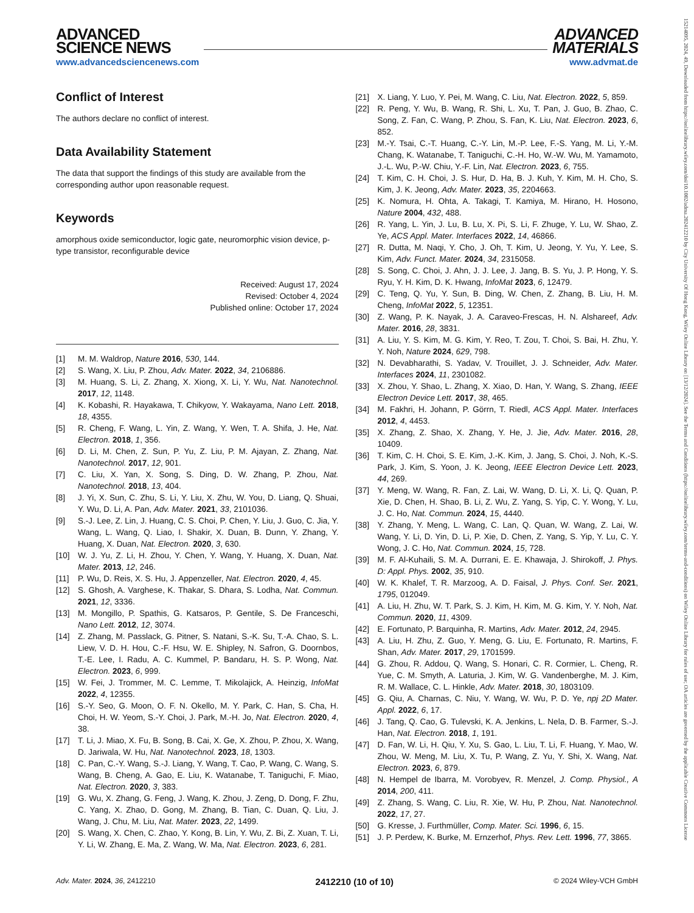ADVANCED
SCIENCE NEWS
www.advancedsciencenews.com
ADVANCED
MATERIALS
www.advmat.de
Conflict of Interest
The authors declare no conflict of interest.
Data Availability Statement
The data that support the findings of this study are available from the corresponding author upon reasonable request.
Keywords
amorphous oxide semiconductor, logic gate, neuromorphic vision device, p-type transistor, reconfigurable device
Received: August 17, 2024
Revised: October 4, 2024
Published online: October 17, 2024
[1] M. M. Waldrop, Nature 2016, 530, 144.
[2] S. Wang, X. Liu, P. Zhou, Adv. Mater. 2022, 34, 2106886.
[3] M. Huang, S. Li, Z. Zhang, X. Xiong, X. Li, Y. Wu, Nat. Nanotechnol. 2017, 12, 1148.
[4] K. Kobashi, R. Hayakawa, T. Chikyow, Y. Wakayama, Nano Lett. 2018, 18, 4355.
[5] R. Cheng, F. Wang, L. Yin, Z. Wang, Y. Wen, T. A. Shifa, J. He, Nat. Electron. 2018, 1, 356.
[6] D. Li, M. Chen, Z. Sun, P. Yu, Z. Liu, P. M. Ajayan, Z. Zhang, Nat. Nanotechnol. 2017, 12, 901.
[7] C. Liu, X. Yan, X. Song, S. Ding, D. W. Zhang, P. Zhou, Nat. Nanotechnol. 2018, 13, 404.
[8] J. Yi, X. Sun, C. Zhu, S. Li, Y. Liu, X. Zhu, W. You, D. Liang, Q. Shuai, Y. Wu, D. Li, A. Pan, Adv. Mater. 2021, 33, 2101036.
[9] S.-J. Lee, Z. Lin, J. Huang, C. S. Choi, P. Chen, Y. Liu, J. Guo, C. Jia, Y. Wang, L. Wang, Q. Liao, I. Shakir, X. Duan, B. Dunn, Y. Zhang, Y. Huang, X. Duan, Nat. Electron. 2020, 3, 630.
[10] W. J. Yu, Z. Li, H. Zhou, Y. Chen, Y. Wang, Y. Huang, X. Duan, Nat. Mater. 2013, 12, 246.
[11] P. Wu, D. Reis, X. S. Hu, J. Appenzeller, Nat. Electron. 2020, 4, 45.
[12] S. Ghosh, A. Varghese, K. Thakar, S. Dhara, S. Lodha, Nat. Commun. 2021, 12, 3336.
[13] M. Mongillo, P. Spathis, G. Katsaros, P. Gentile, S. De Franceschi, Nano Lett. 2012, 12, 3074.
[14] Z. Zhang, M. Passlack, G. Pitner, S. Natani, S.-K. Su, T.-A. Chao, S. L. Liew, V. D. H. Hou, C.-F. Hsu, W. E. Shipley, N. Safron, G. Doornbos, T.-E. Lee, I. Radu, A. C. Kummel, P. Bandaru, H. S. P. Wong, Nat. Electron. 2023, 6, 999.
[15] W. Fei, J. Trommer, M. C. Lemme, T. Mikolajick, A. Heinzig, InfoMat 2022, 4, 12355.
[16] S.-Y. Seo, G. Moon, O. F. N. Okello, M. Y. Park, C. Han, S. Cha, H. Choi, H. W. Yeom, S.-Y. Choi, J. Park, M.-H. Jo, Nat. Electron. 2020, 4, 38.
[17] T. Li, J. Miao, X. Fu, B. Song, B. Cai, X. Ge, X. Zhou, P. Zhou, X. Wang, D. Jariwala, W. Hu, Nat. Nanotechnol. 2023, 18, 1303.
[18] C. Pan, C.-Y. Wang, S.-J. Liang, Y. Wang, T. Cao, P. Wang, C. Wang, S. Wang, B. Cheng, A. Gao, E. Liu, K. Watanabe, T. Taniguchi, F. Miao, Nat. Electron. 2020, 3, 383.
[19] G. Wu, X. Zhang, G. Feng, J. Wang, K. Zhou, J. Zeng, D. Dong, F. Zhu, C. Yang, X. Zhao, D. Gong, M. Zhang, B. Tian, C. Duan, Q. Liu, J. Wang, J. Chu, M. Liu, Nat. Mater. 2023, 22, 1499.
[20] S. Wang, X. Chen, C. Zhao, Y. Kong, B. Lin, Y. Wu, Z. Bi, Z. Xuan, T. Li, Y. Li, W. Zhang, E. Ma, Z. Wang, W. Ma, Nat. Electron. 2023, 6, 281.
[21] X. Liang, Y. Luo, Y. Pei, M. Wang, C. Liu, Nat. Electron. 2022, 5, 859.
[22] R. Peng, Y. Wu, B. Wang, R. Shi, L. Xu, T. Pan, J. Guo, B. Zhao, C. Song, Z. Fan, C. Wang, P. Zhou, S. Fan, K. Liu, Nat. Electron. 2023, 6, 852.
[23] M.-Y. Tsai, C.-T. Huang, C.-Y. Lin, M.-P. Lee, F.-S. Yang, M. Li, Y.-M. Chang, K. Watanabe, T. Taniguchi, C.-H. Ho, W.-W. Wu, M. Yamamoto, J.-L. Wu, P.-W. Chiu, Y.-F. Lin, Nat. Electron. 2023, 6, 755.
[24] T. Kim, C. H. Choi, J. S. Hur, D. Ha, B. J. Kuh, Y. Kim, M. H. Cho, S. Kim, J. K. Jeong, Adv. Mater. 2023, 35, 2204663.
[25] K. Nomura, H. Ohta, A. Takagi, T. Kamiya, M. Hirano, H. Hosono, Nature 2004, 432, 488.
[26] R. Yang, L. Yin, J. Lu, B. Lu, X. Pi, S. Li, F. Zhuge, Y. Lu, W. Shao, Z. Ye, ACS Appl. Mater. Interfaces 2022, 14, 46866.
[27] R. Dutta, M. Naqi, Y. Cho, J. Oh, T. Kim, U. Jeong, Y. Yu, Y. Lee, S. Kim, Adv. Funct. Mater. 2024, 34, 2315058.
[28] S. Song, C. Choi, J. Ahn, J. J. Lee, J. Jang, B. S. Yu, J. P. Hong, Y. S. Ryu, Y. H. Kim, D. K. Hwang, InfoMat 2023, 6, 12479.
[29] C. Teng, Q. Yu, Y. Sun, B. Ding, W. Chen, Z. Zhang, B. Liu, H. M. Cheng, InfoMat 2022, 5, 12351.
[30] Z. Wang, P. K. Nayak, J. A. Caraveo-Frescas, H. N. Alshareef, Adv. Mater. 2016, 28, 3831.
[31] A. Liu, Y. S. Kim, M. G. Kim, Y. Reo, T. Zou, T. Choi, S. Bai, H. Zhu, Y. Y. Noh, Nature 2024, 629, 798.
[32] N. Devabharathi, S. Yadav, V. Trouillet, J. J. Schneider, Adv. Mater. Interfaces 2024, 11, 2301082.
[33] X. Zhou, Y. Shao, L. Zhang, X. Xiao, D. Han, Y. Wang, S. Zhang, IEEE Electron Device Lett. 2017, 38, 465.
[34] M. Fakhri, H. Johann, P. Görrn, T. Riedl, ACS Appl. Mater. Interfaces 2012, 4, 4453.
[35] X. Zhang, Z. Shao, X. Zhang, Y. He, J. Jie, Adv. Mater. 2016, 28, 10409.
[36] T. Kim, C. H. Choi, S. E. Kim, J.-K. Kim, J. Jang, S. Choi, J. Noh, K.-S. Park, J. Kim, S. Yoon, J. K. Jeong, IEEE Electron Device Lett. 2023, 44, 269.
[37] Y. Meng, W. Wang, R. Fan, Z. Lai, W. Wang, D. Li, X. Li, Q. Quan, P. Xie, D. Chen, H. Shao, B. Li, Z. Wu, Z. Yang, S. Yip, C. Y. Wong, Y. Lu, J. C. Ho, Nat. Commun. 2024, 15, 4440.
[38] Y. Zhang, Y. Meng, L. Wang, C. Lan, Q. Quan, W. Wang, Z. Lai, W. Wang, Y. Li, D. Yin, D. Li, P. Xie, D. Chen, Z. Yang, S. Yip, Y. Lu, C. Y. Wong, J. C. Ho, Nat. Commun. 2024, 15, 728.
[39] M. F. Al-Kuhaili, S. M. A. Durrani, E. E. Khawaja, J. Shirokoff, J. Phys. D: Appl. Phys. 2002, 35, 910.
[40] W. K. Khalef, T. R. Marzoog, A. D. Faisal, J. Phys. Conf. Ser. 2021, 1795, 012049.
[41] A. Liu, H. Zhu, W. T. Park, S. J. Kim, H. Kim, M. G. Kim, Y. Y. Noh, Nat. Commun. 2020, 11, 4309.
[42] E. Fortunato, P. Barquinha, R. Martins, Adv. Mater. 2012, 24, 2945.
[43] A. Liu, H. Zhu, Z. Guo, Y. Meng, G. Liu, E. Fortunato, R. Martins, F. Shan, Adv. Mater. 2017, 29, 1701599.
[44] G. Zhou, R. Addou, Q. Wang, S. Honari, C. R. Cormier, L. Cheng, R. Yue, C. M. Smyth, A. Laturia, J. Kim, W. G. Vandenberghe, M. J. Kim, R. M. Wallace, C. L. Hinkle, Adv. Mater. 2018, 30, 1803109.
[45] G. Qiu, A. Charnas, C. Niu, Y. Wang, W. Wu, P. D. Ye, npj 2D Mater. Appl. 2022, 6, 17.
[46] J. Tang, Q. Cao, G. Tulevski, K. A. Jenkins, L. Nela, D. B. Farmer, S.-J. Han, Nat. Electron. 2018, 1, 191.
[47] D. Fan, W. Li, H. Qiu, Y. Xu, S. Gao, L. Liu, T. Li, F. Huang, Y. Mao, W. Zhou, W. Meng, M. Liu, X. Tu, P. Wang, Z. Yu, Y. Shi, X. Wang, Nat. Electron. 2023, 6, 879.
[48] N. Hempel de Ibarra, M. Vorobyev, R. Menzel, J. Comp. Physiol., A 2014, 200, 411.
[49] Z. Zhang, S. Wang, C. Liu, R. Xie, W. Hu, P. Zhou, Nat. Nanotechnol. 2022, 17, 27.
[50] G. Kresse, J. Furthmüller, Comp. Mater. Sci. 1996, 6, 15.
[51] J. P. Perdew, K. Burke, M. Ernzerhof, Phys. Rev. Lett. 1996, 77, 3865.
Adv. Mater. 2024, 36, 2412210 2412210 (10 of 10) © 2024 Wiley-VCH GmbH
15214095, 2024, 49, Downloaded from https://onlinelibrary.wiley.com/doi/10.1002/adma.202412210 by City University Of Hong Kong, Wiley Online Library on [13/12/2024]. See the Terms and Conditions (https://onlinelibrary.wiley.com/terms-and-conditions) on Wiley Online Library for rules of use; OA articles are governed by the applicable Creative Commons License